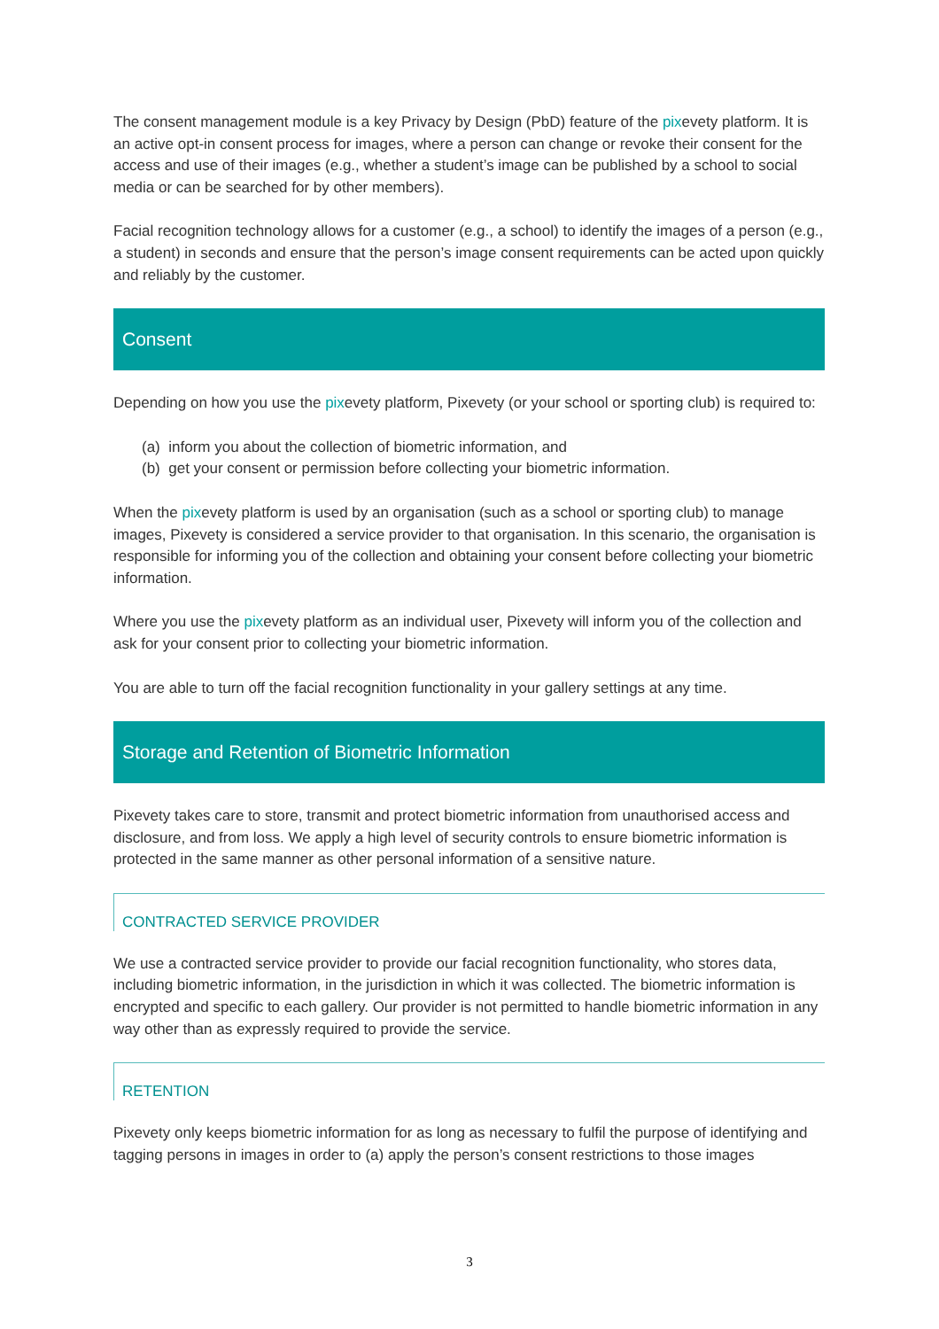The consent management module is a key Privacy by Design (PbD) feature of the pixevety platform. It is an active opt-in consent process for images, where a person can change or revoke their consent for the access and use of their images (e.g., whether a student’s image can be published by a school to social media or can be searched for by other members).
Facial recognition technology allows for a customer (e.g., a school) to identify the images of a person (e.g., a student) in seconds and ensure that the person’s image consent requirements can be acted upon quickly and reliably by the customer.
Consent
Depending on how you use the pixevety platform, Pixevety (or your school or sporting club) is required to:
(a) inform you about the collection of biometric information, and
(b) get your consent or permission before collecting your biometric information.
When the pixevety platform is used by an organisation (such as a school or sporting club) to manage images, Pixevety is considered a service provider to that organisation. In this scenario, the organisation is responsible for informing you of the collection and obtaining your consent before collecting your biometric information.
Where you use the pixevety platform as an individual user, Pixevety will inform you of the collection and ask for your consent prior to collecting your biometric information.
You are able to turn off the facial recognition functionality in your gallery settings at any time.
Storage and Retention of Biometric Information
Pixevety takes care to store, transmit and protect biometric information from unauthorised access and disclosure, and from loss. We apply a high level of security controls to ensure biometric information is protected in the same manner as other personal information of a sensitive nature.
CONTRACTED SERVICE PROVIDER
We use a contracted service provider to provide our facial recognition functionality, who stores data, including biometric information, in the jurisdiction in which it was collected. The biometric information is encrypted and specific to each gallery. Our provider is not permitted to handle biometric information in any way other than as expressly required to provide the service.
RETENTION
Pixevety only keeps biometric information for as long as necessary to fulfil the purpose of identifying and tagging persons in images in order to (a) apply the person’s consent restrictions to those images
3